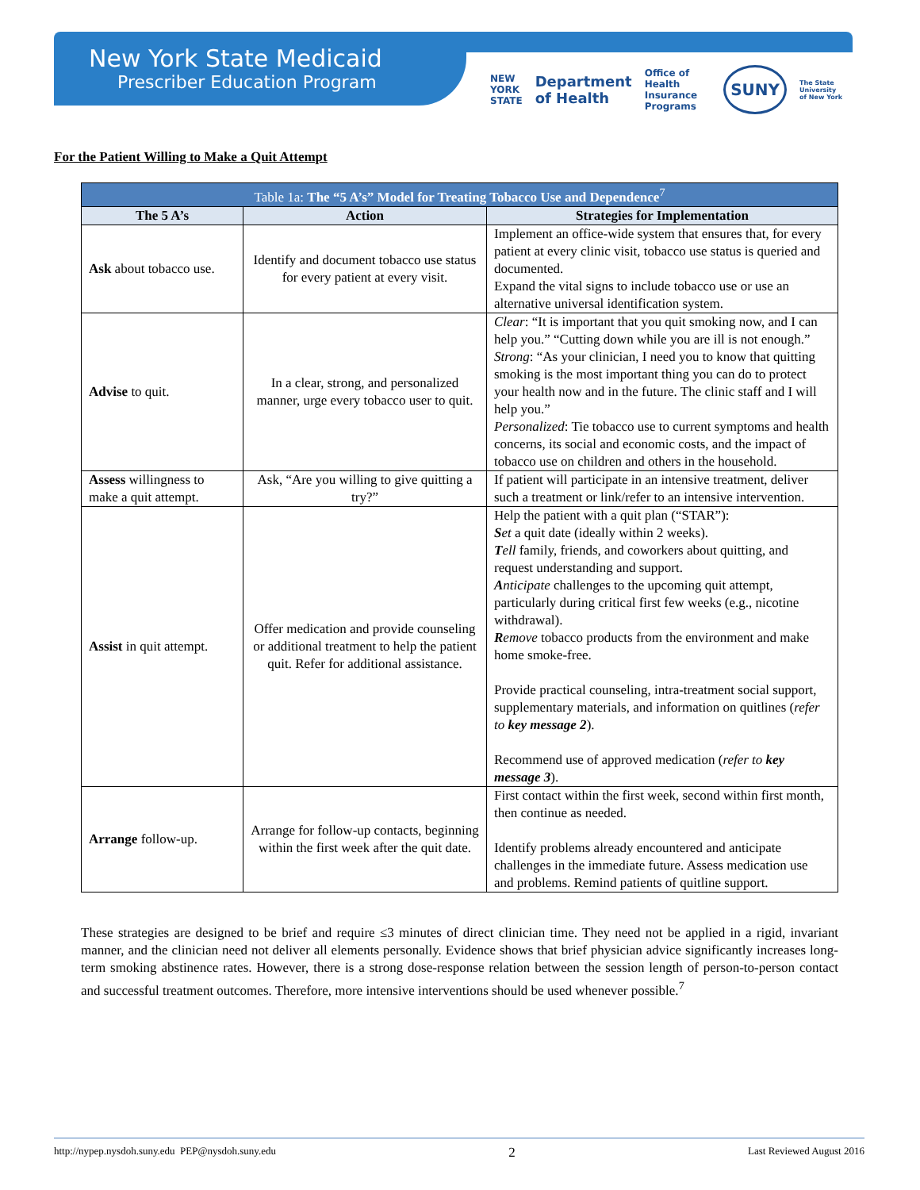New York State Medicaid
Prescriber Education Program
NEW
YORK
STATE Department
of Health Office of
Health Insurance
Programs SUNY The State University
of New York
For the Patient Willing to Make a Quit Attempt
| Table 1a: The “5 A’s” Model for Treating Tobacco Use and Dependence<sup>7</sup> | | |
| --- | --- | --- |
| The 5 A’s | Action | Strategies for Implementation |
| Ask about tobacco use. | Identify and document tobacco use status for every patient at every visit. | Implement an office-wide system that ensures that, for every patient at every clinic visit, tobacco use status is queried and documented. Expand the vital signs to include tobacco use or use an alternative universal identification system. |
| Advise to quit. | In a clear, strong, and personalized manner, urge every tobacco user to quit. | Clear : “It is important that you quit smoking now, and I can help you.” “Cutting down while you are ill is not enough.” Strong : “As your clinician, I need you to know that quitting smoking is the most important thing you can do to protect your health now and in the future. The clinic staff and I will help you.” Personalized : Tie tobacco use to current symptoms and health concerns, its social and economic costs, and the impact of tobacco use on children and others in the household. |
| Assess willingness to make a quit attempt. | Ask, “Are you willing to give quitting a try?” | If patient will participate in an intensive treatment, deliver such a treatment or link/refer to an intensive intervention. |
| Assist in quit attempt. | Offer medication and provide counseling or additional treatment to help the patient quit. Refer for additional assistance. | Help the patient with a quit plan (“STAR”): S et a quit date (ideally within 2 weeks). T ell family, friends, and coworkers about quitting, and request understanding and support. A nticipate challenges to the upcoming quit attempt, particularly during critical first few weeks (e.g., nicotine withdrawal). R emove tobacco products from the environment and make home smoke-free. Provide practical counseling, intra-treatment social support, supplementary materials, and information on quitlines ( refer to key message 2 ). Recommend use of approved medication ( refer to key message 3 ). |
| Arrange follow-up. | Arrange for follow-up contacts, beginning within the first week after the quit date. | First contact within the first week, second within first month, then continue as needed. Identify problems already encountered and anticipate challenges in the immediate future. Assess medication use and problems. Remind patients of quitline support. |
These strategies are designed to be brief and require ≤3 minutes of direct clinician time. They need not be applied in a rigid, invariant manner, and the clinician need not deliver all elements personally. Evidence shows that brief physician advice significantly increases long-term smoking abstinence rates. However, there is a strong dose-response relation between the session length of person-to-person contact and successful treatment outcomes. Therefore, more intensive interventions should be used whenever possible.<sup>7</sup>
http://nypep.nysdoh.suny.edu PEP@nysdoh.suny.edu 2 Last Reviewed August 2016